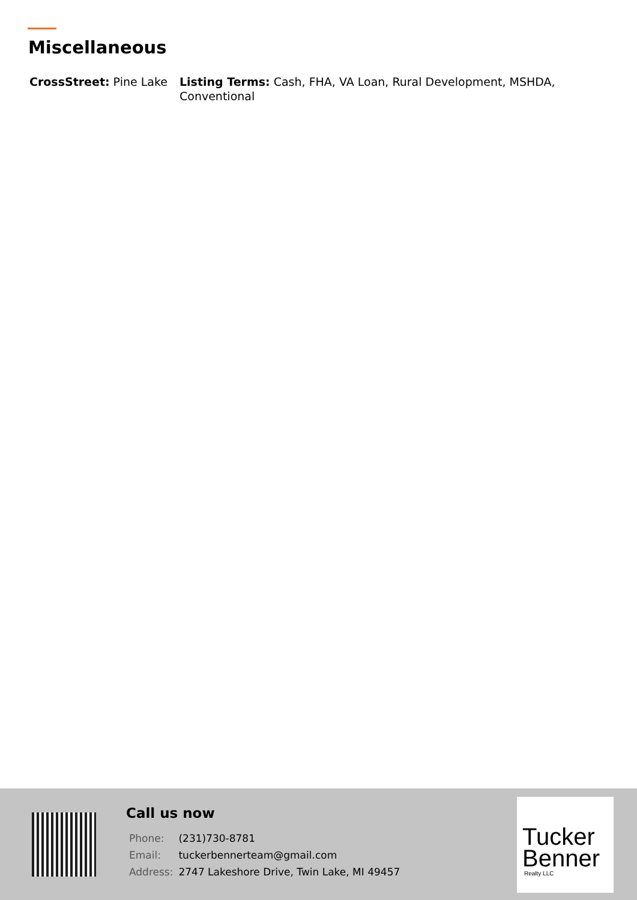Miscellaneous
CrossStreet: Pine Lake
Listing Terms: Cash, FHA, VA Loan, Rural Development, MSHDA, Conventional
Call us now
| Phone: | (231)730-8781 |
| Email: | tuckerbennerteam@gmail.com |
| Address: | 2747 Lakeshore Drive, Twin Lake, MI 49457 |
Tucker
Benner
Realty LLC